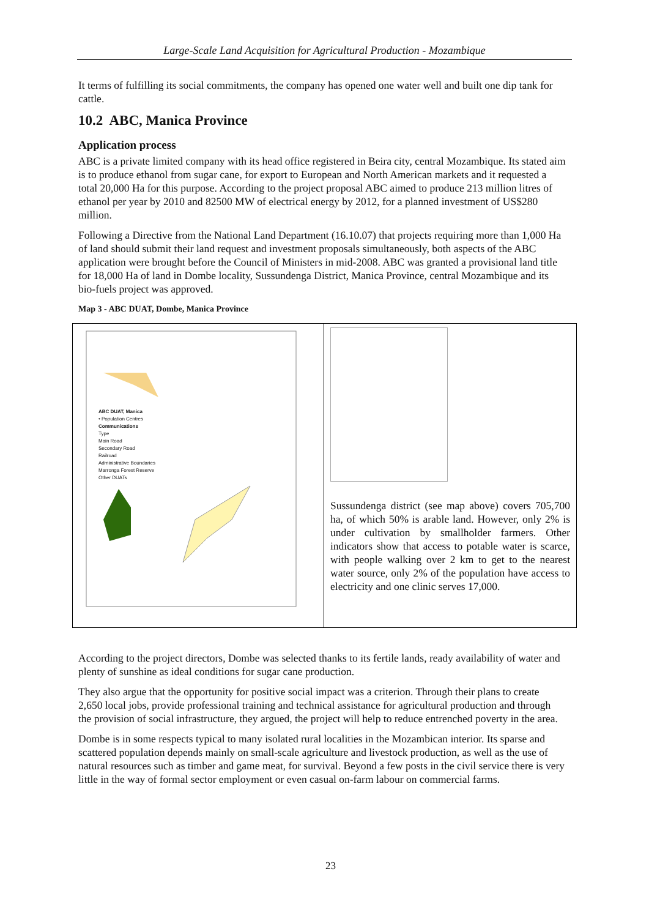Large-Scale Land Acquisition for Agricultural Production - Mozambique
It terms of fulfilling its social commitments, the company has opened one water well and built one dip tank for cattle.
10.2 ABC, Manica Province
Application process
ABC is a private limited company with its head office registered in Beira city, central Mozambique. Its stated aim is to produce ethanol from sugar cane, for export to European and North American markets and it requested a total 20,000 Ha for this purpose. According to the project proposal ABC aimed to produce 213 million litres of ethanol per year by 2010 and 82500 MW of electrical energy by 2012, for a planned investment of US$280 million.
Following a Directive from the National Land Department (16.10.07) that projects requiring more than 1,000 Ha of land should submit their land request and investment proposals simultaneously, both aspects of the ABC application were brought before the Council of Ministers in mid-2008. ABC was granted a provisional land title for 18,000 Ha of land in Dombe locality, Sussundenga District, Manica Province, central Mozambique and its bio-fuels project was approved.
Map 3 - ABC DUAT, Dombe, Manica Province
ABC DUAT, Manica
• Population Centres
Communications
Type
Main Road
Secondary Road
Railroad
Administrative Boundaries
Marronga Forest Reserve
Other DUATs
Sussundenga district (see map above) covers 705,700 ha, of which 50% is arable land. However, only 2% is under cultivation by smallholder farmers. Other indicators show that access to potable water is scarce, with people walking over 2 km to get to the nearest water source, only 2% of the population have access to electricity and one clinic serves 17,000.
According to the project directors, Dombe was selected thanks to its fertile lands, ready availability of water and plenty of sunshine as ideal conditions for sugar cane production.
They also argue that the opportunity for positive social impact was a criterion. Through their plans to create 2,650 local jobs, provide professional training and technical assistance for agricultural production and through the provision of social infrastructure, they argued, the project will help to reduce entrenched poverty in the area.
Dombe is in some respects typical to many isolated rural localities in the Mozambican interior. Its sparse and scattered population depends mainly on small-scale agriculture and livestock production, as well as the use of natural resources such as timber and game meat, for survival. Beyond a few posts in the civil service there is very little in the way of formal sector employment or even casual on-farm labour on commercial farms.
23